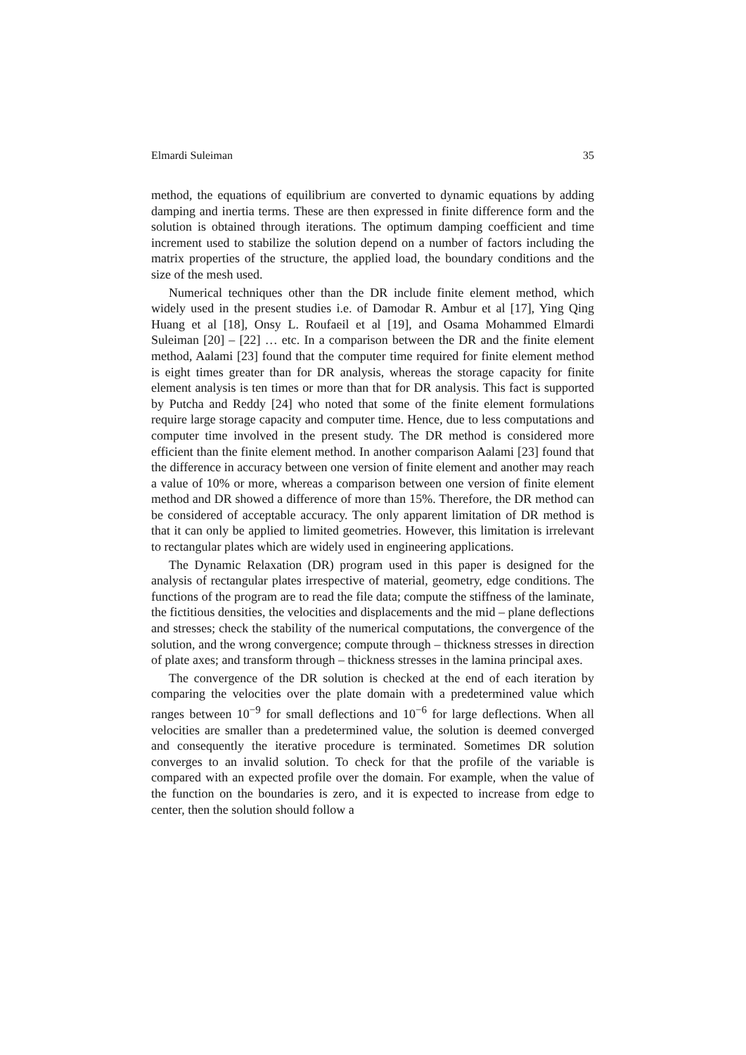Elmardi Suleiman 35
method, the equations of equilibrium are converted to dynamic equations by adding damping and inertia terms. These are then expressed in finite difference form and the solution is obtained through iterations. The optimum damping coefficient and time increment used to stabilize the solution depend on a number of factors including the matrix properties of the structure, the applied load, the boundary conditions and the size of the mesh used.
Numerical techniques other than the DR include finite element method, which widely used in the present studies i.e. of Damodar R. Ambur et al [17], Ying Qing Huang et al [18], Onsy L. Roufaeil et al [19], and Osama Mohammed Elmardi Suleiman [20] – [22] … etc. In a comparison between the DR and the finite element method, Aalami [23] found that the computer time required for finite element method is eight times greater than for DR analysis, whereas the storage capacity for finite element analysis is ten times or more than that for DR analysis. This fact is supported by Putcha and Reddy [24] who noted that some of the finite element formulations require large storage capacity and computer time. Hence, due to less computations and computer time involved in the present study. The DR method is considered more efficient than the finite element method. In another comparison Aalami [23] found that the difference in accuracy between one version of finite element and another may reach a value of 10% or more, whereas a comparison between one version of finite element method and DR showed a difference of more than 15%. Therefore, the DR method can be considered of acceptable accuracy. The only apparent limitation of DR method is that it can only be applied to limited geometries. However, this limitation is irrelevant to rectangular plates which are widely used in engineering applications.
The Dynamic Relaxation (DR) program used in this paper is designed for the analysis of rectangular plates irrespective of material, geometry, edge conditions. The functions of the program are to read the file data; compute the stiffness of the laminate, the fictitious densities, the velocities and displacements and the mid – plane deflections and stresses; check the stability of the numerical computations, the convergence of the solution, and the wrong convergence; compute through – thickness stresses in direction of plate axes; and transform through – thickness stresses in the lamina principal axes.
The convergence of the DR solution is checked at the end of each iteration by comparing the velocities over the plate domain with a predetermined value which ranges between 10<sup>−9</sup> for small deflections and 10<sup>−6</sup> for large deflections. When all velocities are smaller than a predetermined value, the solution is deemed converged and consequently the iterative procedure is terminated. Sometimes DR solution converges to an invalid solution. To check for that the profile of the variable is compared with an expected profile over the domain. For example, when the value of the function on the boundaries is zero, and it is expected to increase from edge to center, then the solution should follow a